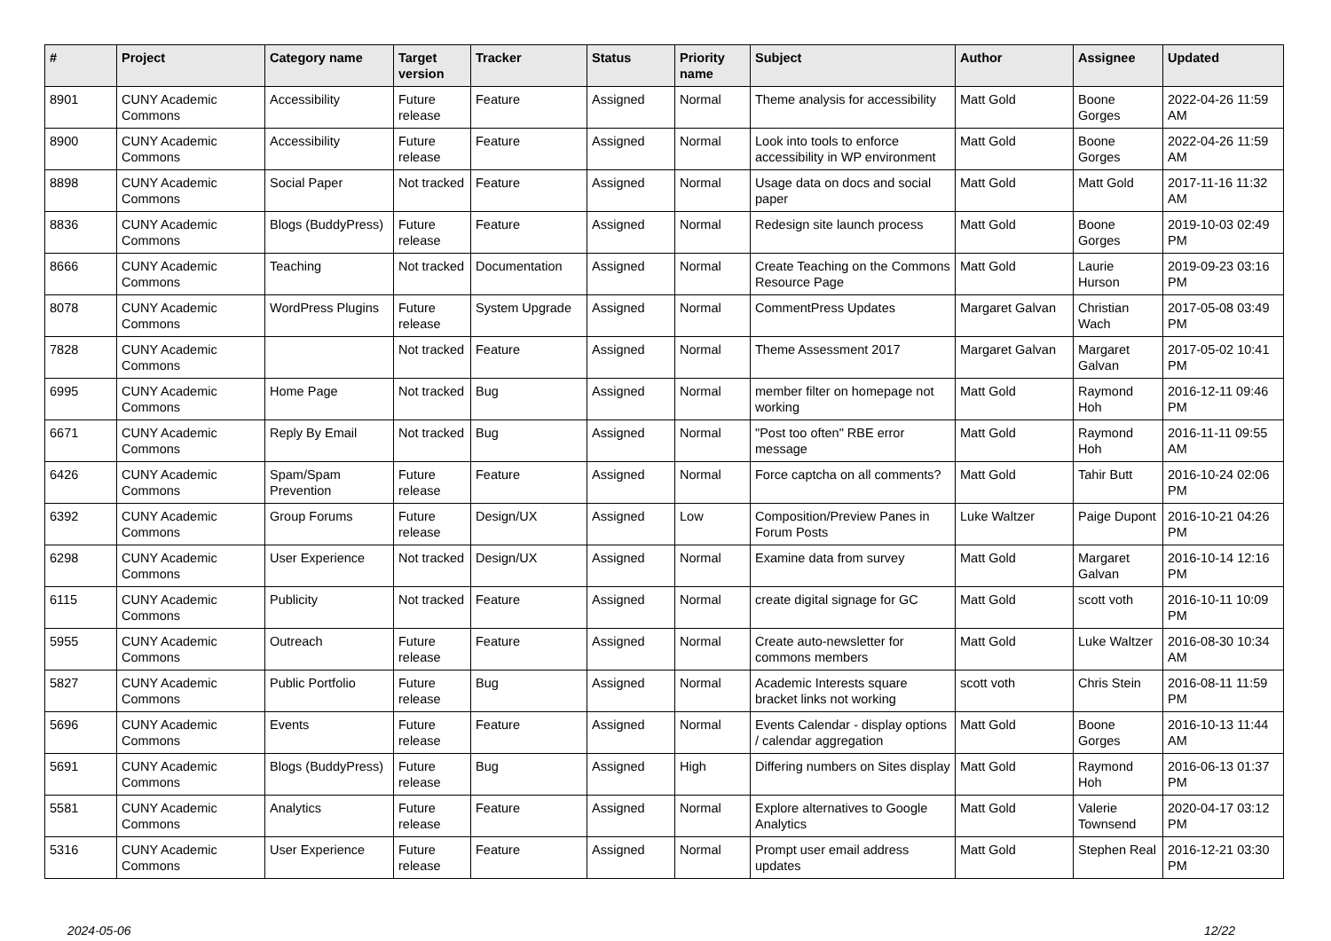| # | Project | Category name | Target version | Tracker | Status | Priority name | Subject | Author | Assignee | Updated |
| --- | --- | --- | --- | --- | --- | --- | --- | --- | --- | --- |
| 8901 | CUNY Academic Commons | Accessibility | Future release | Feature | Assigned | Normal | Theme analysis for accessibility | Matt Gold | Boone Gorges | 2022-04-26 11:59 AM |
| 8900 | CUNY Academic Commons | Accessibility | Future release | Feature | Assigned | Normal | Look into tools to enforce accessibility in WP environment | Matt Gold | Boone Gorges | 2022-04-26 11:59 AM |
| 8898 | CUNY Academic Commons | Social Paper | Not tracked | Feature | Assigned | Normal | Usage data on docs and social paper | Matt Gold | Matt Gold | 2017-11-16 11:32 AM |
| 8836 | CUNY Academic Commons | Blogs (BuddyPress) | Future release | Feature | Assigned | Normal | Redesign site launch process | Matt Gold | Boone Gorges | 2019-10-03 02:49 PM |
| 8666 | CUNY Academic Commons | Teaching | Not tracked | Documentation | Assigned | Normal | Create Teaching on the Commons Resource Page | Matt Gold | Laurie Hurson | 2019-09-23 03:16 PM |
| 8078 | CUNY Academic Commons | WordPress Plugins | Future release | System Upgrade | Assigned | Normal | CommentPress Updates | Margaret Galvan | Christian Wach | 2017-05-08 03:49 PM |
| 7828 | CUNY Academic Commons | | Not tracked | Feature | Assigned | Normal | Theme Assessment 2017 | Margaret Galvan | Margaret Galvan | 2017-05-02 10:41 PM |
| 6995 | CUNY Academic Commons | Home Page | Not tracked | Bug | Assigned | Normal | member filter on homepage not working | Matt Gold | Raymond Hoh | 2016-12-11 09:46 PM |
| 6671 | CUNY Academic Commons | Reply By Email | Not tracked | Bug | Assigned | Normal | "Post too often" RBE error message | Matt Gold | Raymond Hoh | 2016-11-11 09:55 AM |
| 6426 | CUNY Academic Commons | Spam/Spam Prevention | Future release | Feature | Assigned | Normal | Force captcha on all comments? | Matt Gold | Tahir Butt | 2016-10-24 02:06 PM |
| 6392 | CUNY Academic Commons | Group Forums | Future release | Design/UX | Assigned | Low | Composition/Preview Panes in Forum Posts | Luke Waltzer | Paige Dupont | 2016-10-21 04:26 PM |
| 6298 | CUNY Academic Commons | User Experience | Not tracked | Design/UX | Assigned | Normal | Examine data from survey | Matt Gold | Margaret Galvan | 2016-10-14 12:16 PM |
| 6115 | CUNY Academic Commons | Publicity | Not tracked | Feature | Assigned | Normal | create digital signage for GC | Matt Gold | scott voth | 2016-10-11 10:09 PM |
| 5955 | CUNY Academic Commons | Outreach | Future release | Feature | Assigned | Normal | Create auto-newsletter for commons members | Matt Gold | Luke Waltzer | 2016-08-30 10:34 AM |
| 5827 | CUNY Academic Commons | Public Portfolio | Future release | Bug | Assigned | Normal | Academic Interests square bracket links not working | scott voth | Chris Stein | 2016-08-11 11:59 PM |
| 5696 | CUNY Academic Commons | Events | Future release | Feature | Assigned | Normal | Events Calendar - display options / calendar aggregation | Matt Gold | Boone Gorges | 2016-10-13 11:44 AM |
| 5691 | CUNY Academic Commons | Blogs (BuddyPress) | Future release | Bug | Assigned | High | Differing numbers on Sites display | Matt Gold | Raymond Hoh | 2016-06-13 01:37 PM |
| 5581 | CUNY Academic Commons | Analytics | Future release | Feature | Assigned | Normal | Explore alternatives to Google Analytics | Matt Gold | Valerie Townsend | 2020-04-17 03:12 PM |
| 5316 | CUNY Academic Commons | User Experience | Future release | Feature | Assigned | Normal | Prompt user email address updates | Matt Gold | Stephen Real | 2016-12-21 03:30 PM |
2024-05-06 12/22